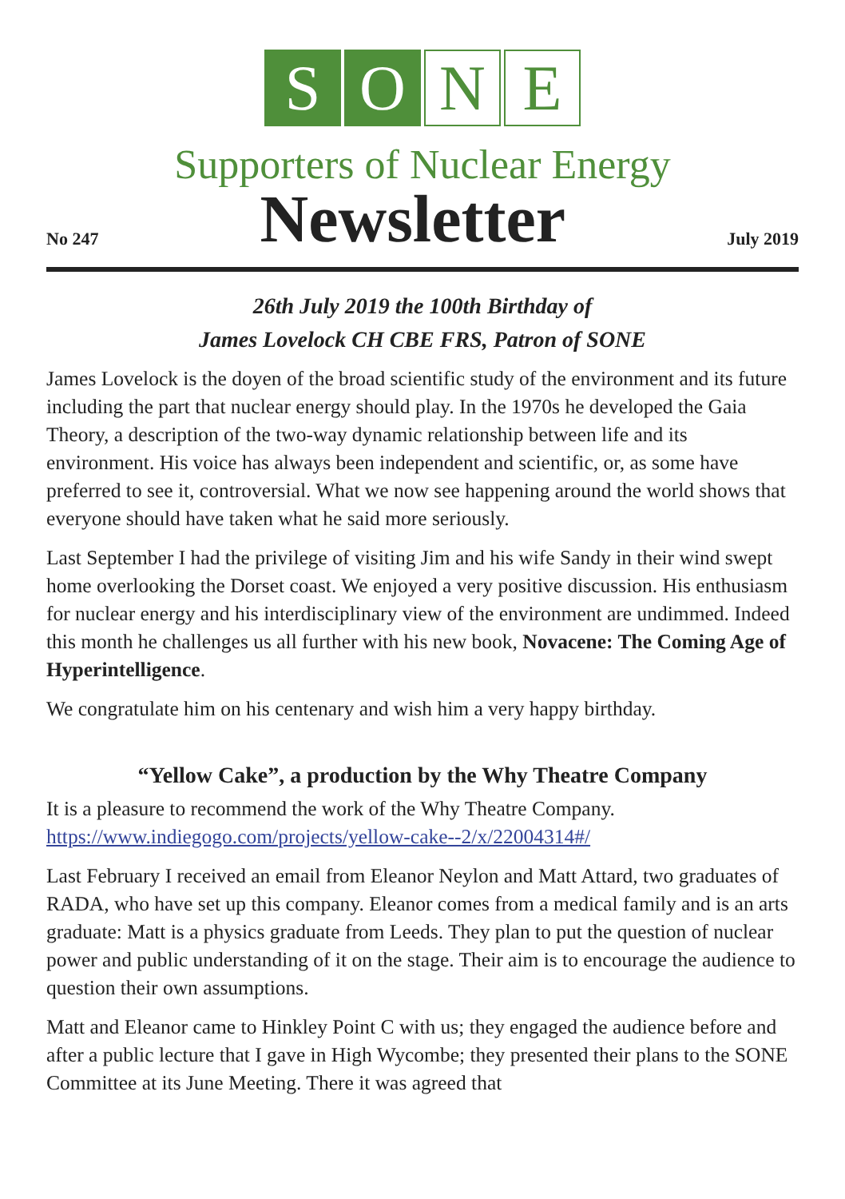S O N E
Supporters of Nuclear Energy
No 247
Newsletter
July 2019
26th July 2019 the 100th Birthday of
James Lovelock CH CBE FRS, Patron of SONE
James Lovelock is the doyen of the broad scientific study of the environment and its future including the part that nuclear energy should play. In the 1970s he developed the Gaia Theory, a description of the two-way dynamic relationship between life and its environment. His voice has always been independent and scientific, or, as some have preferred to see it, controversial. What we now see happening around the world shows that everyone should have taken what he said more seriously.
Last September I had the privilege of visiting Jim and his wife Sandy in their wind swept home overlooking the Dorset coast. We enjoyed a very positive discussion. His enthusiasm for nuclear energy and his interdisciplinary view of the environment are undimmed. Indeed this month he challenges us all further with his new book, Novacene: The Coming Age of Hyperintelligence.
We congratulate him on his centenary and wish him a very happy birthday.
“Yellow Cake”, a production by the Why Theatre Company
It is a pleasure to recommend the work of the Why Theatre Company. https://www.indiegogo.com/projects/yellow-cake--2/x/22004314#/
Last February I received an email from Eleanor Neylon and Matt Attard, two graduates of RADA, who have set up this company. Eleanor comes from a medical family and is an arts graduate: Matt is a physics graduate from Leeds. They plan to put the question of nuclear power and public understanding of it on the stage. Their aim is to encourage the audience to question their own assumptions.
Matt and Eleanor came to Hinkley Point C with us; they engaged the audience before and after a public lecture that I gave in High Wycombe; they presented their plans to the SONE Committee at its June Meeting. There it was agreed that